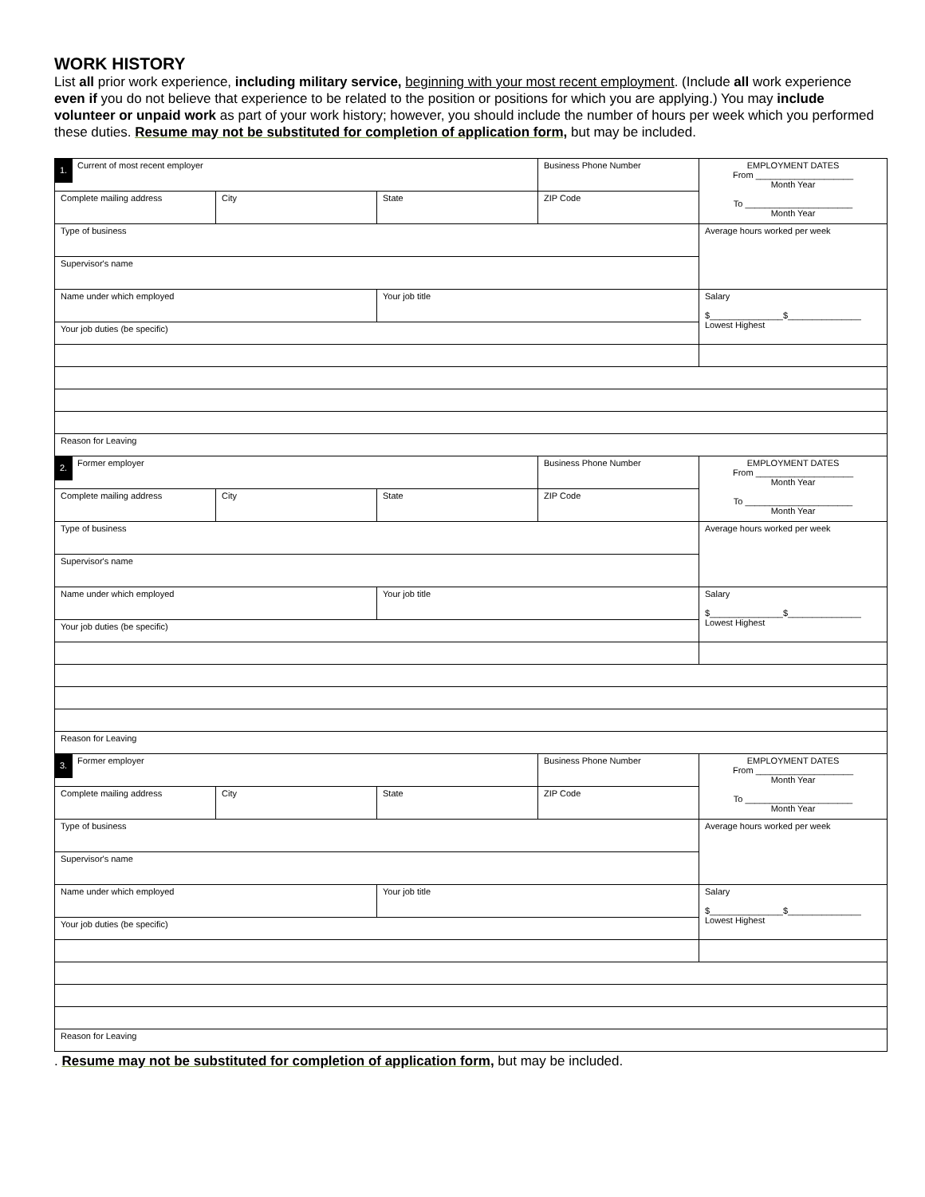WORK HISTORY
List all prior work experience, including military service, beginning with your most recent employment. (Include all work experience even if you do not believe that experience to be related to the position or positions for which you are applying.) You may include volunteer or unpaid work as part of your work history; however, you should include the number of hours per week which you performed these duties. Resume may not be substituted for completion of application form, but may be included.
| 1. Current of most recent employer | | | Business Phone Number | EMPLOYMENT DATES From ____________________ Month Year To ______________________ Month Year |
| Complete mailing address | City | State | ZIP Code | |
| Type of business | | | | Average hours worked per week |
| Supervisor's name | | | | |
| Name under which employed | | Your job title | | Salary $_______________$_______________ Lowest Highest |
| Your job duties (be specific) | | | | |
| Reason for Leaving | | | | |
| 2. Former employer | | | Business Phone Number | EMPLOYMENT DATES From ____________________ Month Year To ______________________ Month Year |
| Complete mailing address | City | State | ZIP Code | |
| Type of business | | | | Average hours worked per week |
| Supervisor's name | | | | |
| Name under which employed | | Your job title | | Salary $_______________$_______________ Lowest Highest |
| Your job duties (be specific) | | | | |
| Reason for Leaving | | | | |
| 3. Former employer | | | Business Phone Number | EMPLOYMENT DATES From ____________________ Month Year To ______________________ Month Year |
| Complete mailing address | City | State | ZIP Code | |
| Type of business | | | | Average hours worked per week |
| Supervisor's name | | | | |
| Name under which employed | | Your job title | | Salary $_______________$_______________ Lowest Highest |
| Your job duties (be specific) | | | | |
| Reason for Leaving | | | | |
. Resume may not be substituted for completion of application form, but may be included.